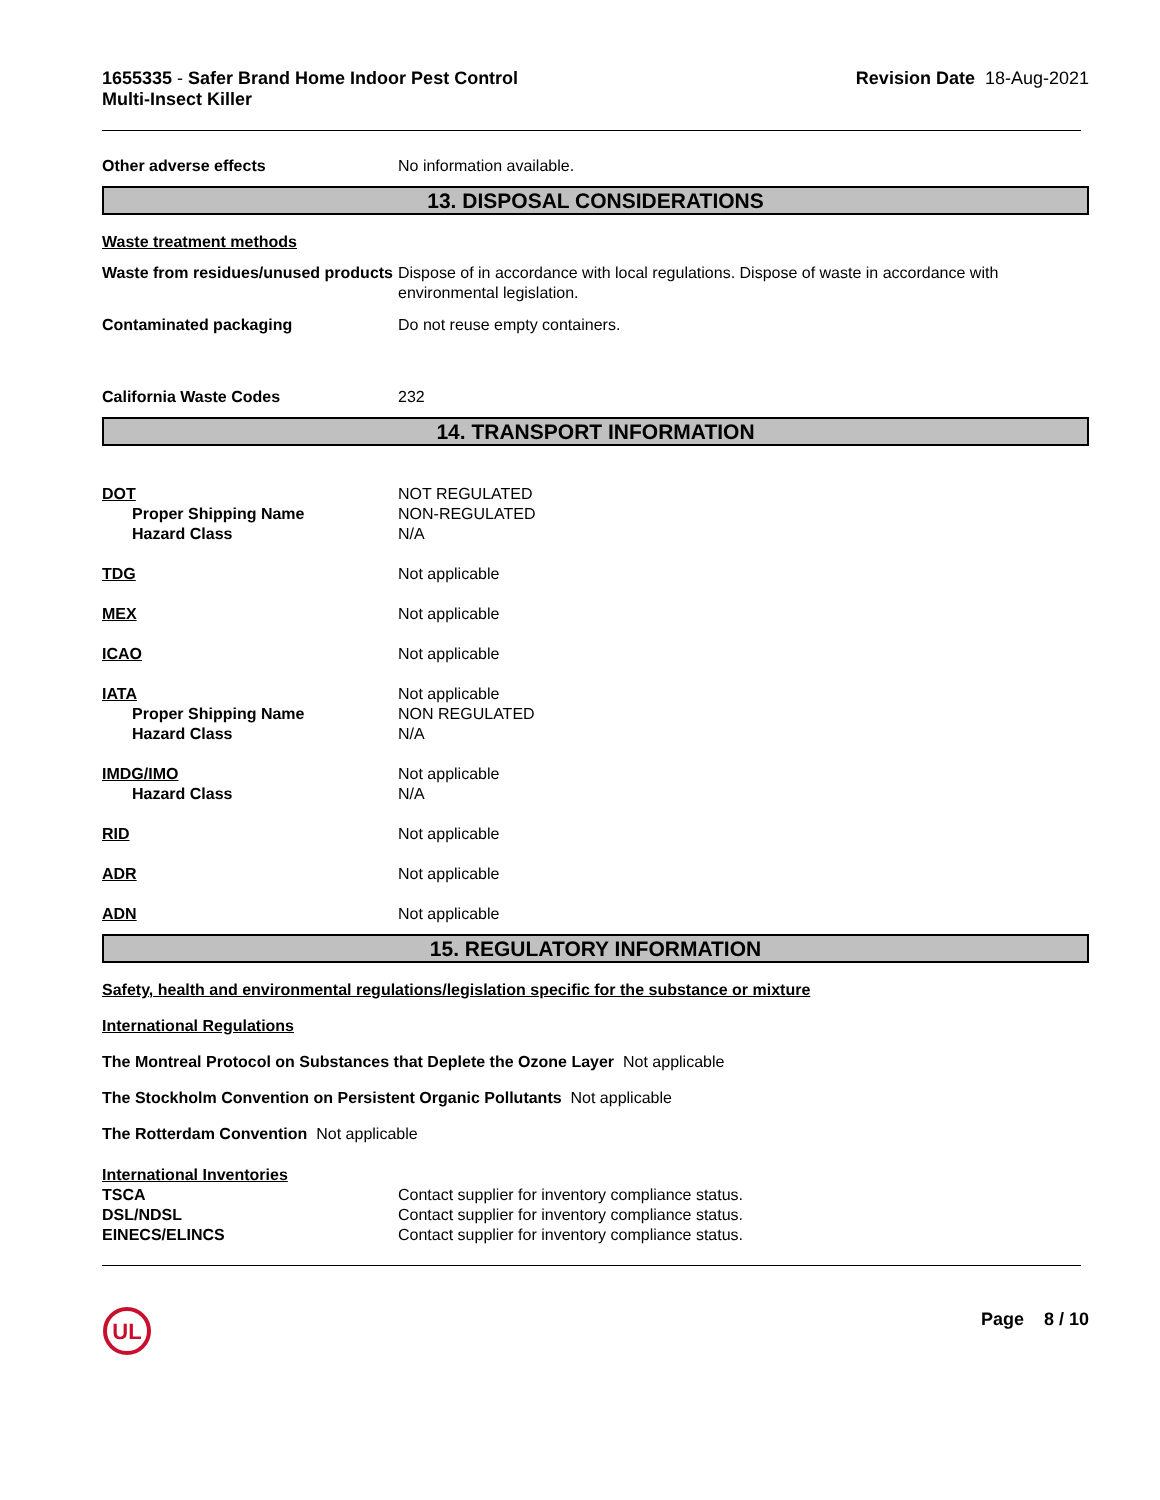1655335 - Safer Brand Home Indoor Pest Control
Multi-Insect Killer
Revision Date 18-Aug-2021
Other adverse effects No information available.
13. DISPOSAL CONSIDERATIONS
Waste treatment methods
Waste from residues/unused products
Dispose of in accordance with local regulations. Dispose of waste in accordance with environmental legislation.
Contaminated packaging Do not reuse empty containers.
California Waste Codes 232
14. TRANSPORT INFORMATION
DOT
Proper Shipping Name
Hazard Class
NOT REGULATED
NON-REGULATED
N/A
TDG Not applicable
MEX Not applicable
ICAO Not applicable
IATA
Proper Shipping Name
Hazard Class
Not applicable
NON REGULATED
N/A
IMDG/IMO
Hazard Class
Not applicable
N/A
RID Not applicable
ADR Not applicable
ADN Not applicable
15. REGULATORY INFORMATION
Safety, health and environmental regulations/legislation specific for the substance or mixture
International Regulations
The Montreal Protocol on Substances that Deplete the Ozone Layer Not applicable
The Stockholm Convention on Persistent Organic Pollutants Not applicable
The Rotterdam Convention Not applicable
International Inventories
TSCA
DSL/NDSL
EINECS/ELINCS
Contact supplier for inventory compliance status.
Contact supplier for inventory compliance status.
Contact supplier for inventory compliance status.
UL
Page 8 / 10